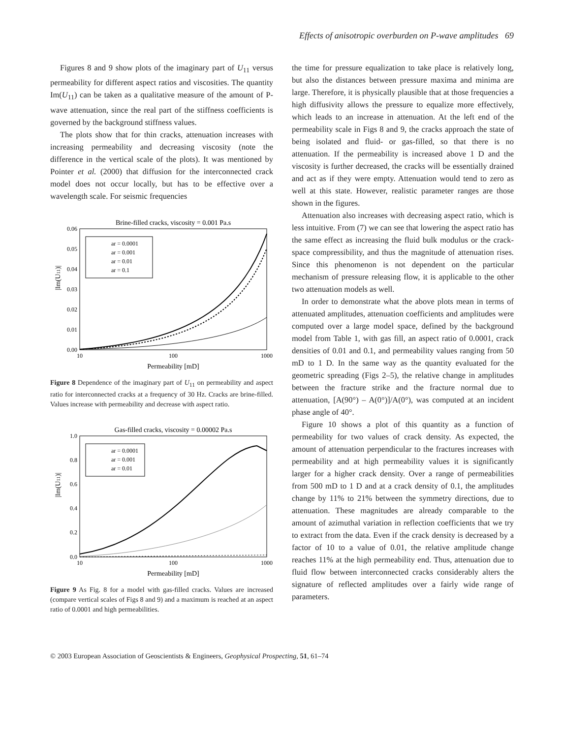Effects of anisotropic overburden on P-wave amplitudes 69
Figures 8 and 9 show plots of the imaginary part of U<sub>11</sub> versus permeability for different aspect ratios and viscosities. The quantity Im(U<sub>11</sub>) can be taken as a qualitative measure of the amount of P-wave attenuation, since the real part of the stiffness coefficients is governed by the background stiffness values.
The plots show that for thin cracks, attenuation increases with increasing permeability and decreasing viscosity (note the difference in the vertical scale of the plots). It was mentioned by Pointer et al. (2000) that diffusion for the interconnected crack model does not occur locally, but has to be effective over a wavelength scale. For seismic frequencies
Brine-filled cracks, viscosity = 0.001 Pa.s
0.06
0.05
0.04
0.03
0.02
0.01
0.00
|Im(U11)|
10
100
1000
Permeability [mD]
ar = 0.0001
ar = 0.001
ar = 0.01
ar = 0.1
Figure 8 Dependence of the imaginary part of U<sub>11</sub> on permeability and aspect ratio for interconnected cracks at a frequency of 30 Hz. Cracks are brine-filled. Values increase with permeability and decrease with aspect ratio.
Gas-filled cracks, viscosity = 0.00002 Pa.s
1.0
0.8
0.6
0.4
0.2
0.0
|Im(U11)|
10
100
1000
Permeability [mD]
ar = 0.0001
ar = 0.001
ar = 0.01
Figure 9 As Fig. 8 for a model with gas-filled cracks. Values are increased (compare vertical scales of Figs 8 and 9) and a maximum is reached at an aspect ratio of 0.0001 and high permeabilities.
the time for pressure equalization to take place is relatively long, but also the distances between pressure maxima and minima are large. Therefore, it is physically plausible that at those frequencies a high diffusivity allows the pressure to equalize more effectively, which leads to an increase in attenuation. At the left end of the permeability scale in Figs 8 and 9, the cracks approach the state of being isolated and fluid- or gas-filled, so that there is no attenuation. If the permeability is increased above 1 D and the viscosity is further decreased, the cracks will be essentially drained and act as if they were empty. Attenuation would tend to zero as well at this state. However, realistic parameter ranges are those shown in the figures.
Attenuation also increases with decreasing aspect ratio, which is less intuitive. From (7) we can see that lowering the aspect ratio has the same effect as increasing the fluid bulk modulus or the crack-space compressibility, and thus the magnitude of attenuation rises. Since this phenomenon is not dependent on the particular mechanism of pressure releasing flow, it is applicable to the other two attenuation models as well.
In order to demonstrate what the above plots mean in terms of attenuated amplitudes, attenuation coefficients and amplitudes were computed over a large model space, defined by the background model from Table 1, with gas fill, an aspect ratio of 0.0001, crack densities of 0.01 and 0.1, and permeability values ranging from 50 mD to 1 D. In the same way as the quantity evaluated for the geometric spreading (Figs 2–5), the relative change in amplitudes between the fracture strike and the fracture normal due to attenuation, [A(90°) – A(0°)]/A(0°), was computed at an incident phase angle of 40°.
Figure 10 shows a plot of this quantity as a function of permeability for two values of crack density. As expected, the amount of attenuation perpendicular to the fractures increases with permeability and at high permeability values it is significantly larger for a higher crack density. Over a range of permeabilities from 500 mD to 1 D and at a crack density of 0.1, the amplitudes change by 11% to 21% between the symmetry directions, due to attenuation. These magnitudes are already comparable to the amount of azimuthal variation in reflection coefficients that we try to extract from the data. Even if the crack density is decreased by a factor of 10 to a value of 0.01, the relative amplitude change reaches 11% at the high permeability end. Thus, attenuation due to fluid flow between interconnected cracks considerably alters the signature of reflected amplitudes over a fairly wide range of parameters.
© 2003 European Association of Geoscientists & Engineers, Geophysical Prospecting, 51, 61–74